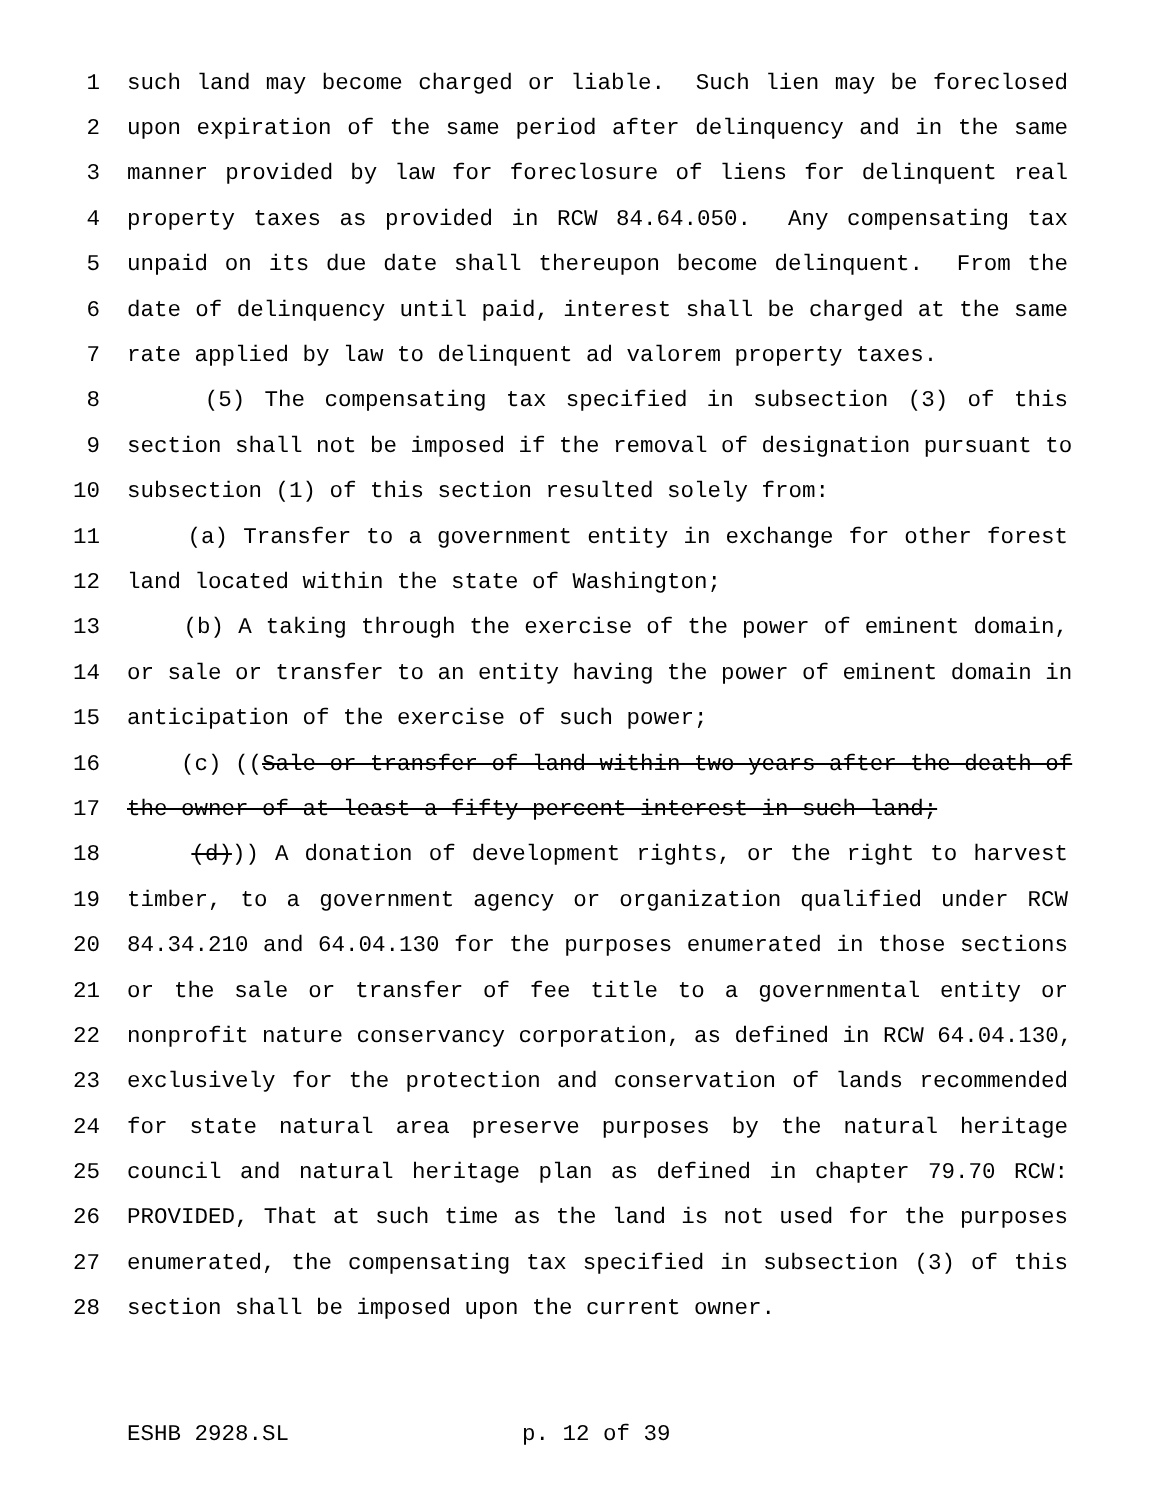1 such land may become charged or liable. Such lien may be foreclosed
2 upon expiration of the same period after delinquency and in the same
3 manner provided by law for foreclosure of liens for delinquent real
4 property taxes as provided in RCW 84.64.050. Any compensating tax
5 unpaid on its due date shall thereupon become delinquent. From the
6 date of delinquency until paid, interest shall be charged at the same
7 rate applied by law to delinquent ad valorem property taxes.
8 (5) The compensating tax specified in subsection (3) of this
9 section shall not be imposed if the removal of designation pursuant to
10 subsection (1) of this section resulted solely from:
11 (a) Transfer to a government entity in exchange for other forest
12 land located within the state of Washington;
13 (b) A taking through the exercise of the power of eminent domain,
14 or sale or transfer to an entity having the power of eminent domain in
15 anticipation of the exercise of such power;
16 (c) ((Sale or transfer of land within two years after the death of
17 the owner of at least a fifty percent interest in such land;
18 (d))) A donation of development rights, or the right to harvest
19 timber, to a government agency or organization qualified under RCW
20 84.34.210 and 64.04.130 for the purposes enumerated in those sections
21 or the sale or transfer of fee title to a governmental entity or
22 nonprofit nature conservancy corporation, as defined in RCW 64.04.130,
23 exclusively for the protection and conservation of lands recommended
24 for state natural area preserve purposes by the natural heritage
25 council and natural heritage plan as defined in chapter 79.70 RCW:
26 PROVIDED, That at such time as the land is not used for the purposes
27 enumerated, the compensating tax specified in subsection (3) of this
28 section shall be imposed upon the current owner.
ESHB 2928.SL p. 12 of 39